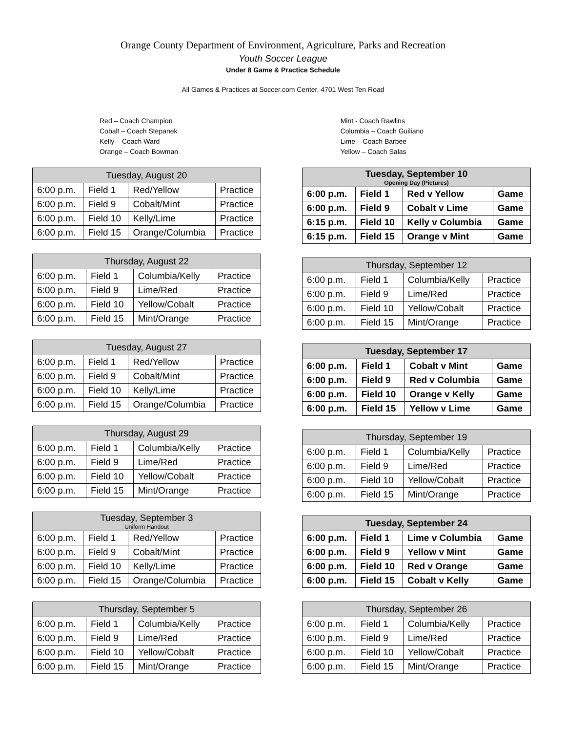Orange County Department of Environment, Agriculture, Parks and Recreation
Youth Soccer League
Under 8 Game & Practice Schedule
All Games & Practices at Soccer.com Center, 4701 West Ten Road
Red – Coach Champion
Cobalt – Coach Stepanek
Kelly – Coach Ward
Orange – Coach Bowman
Mint - Coach Rawlins
Columbia – Coach Guiliano
Lime – Coach Barbee
Yellow – Coach Salas
| Tuesday, August 20 | | | |
| --- | --- | --- | --- |
| 6:00 p.m. | Field 1 | Red/Yellow | Practice |
| 6:00 p.m. | Field 9 | Cobalt/Mint | Practice |
| 6:00 p.m. | Field 10 | Kelly/Lime | Practice |
| 6:00 p.m. | Field 15 | Orange/Columbia | Practice |
| Thursday, August 22 | | | |
| --- | --- | --- | --- |
| 6:00 p.m. | Field 1 | Columbia/Kelly | Practice |
| 6:00 p.m. | Field 9 | Lime/Red | Practice |
| 6:00 p.m. | Field 10 | Yellow/Cobalt | Practice |
| 6:00 p.m. | Field 15 | Mint/Orange | Practice |
| Tuesday, August 27 | | | |
| --- | --- | --- | --- |
| 6:00 p.m. | Field 1 | Red/Yellow | Practice |
| 6:00 p.m. | Field 9 | Cobalt/Mint | Practice |
| 6:00 p.m. | Field 10 | Kelly/Lime | Practice |
| 6:00 p.m. | Field 15 | Orange/Columbia | Practice |
| Thursday, August 29 | | | |
| --- | --- | --- | --- |
| 6:00 p.m. | Field 1 | Columbia/Kelly | Practice |
| 6:00 p.m. | Field 9 | Lime/Red | Practice |
| 6:00 p.m. | Field 10 | Yellow/Cobalt | Practice |
| 6:00 p.m. | Field 15 | Mint/Orange | Practice |
| Tuesday, September 3 Uniform Handout | | | |
| --- | --- | --- | --- |
| 6:00 p.m. | Field 1 | Red/Yellow | Practice |
| 6:00 p.m. | Field 9 | Cobalt/Mint | Practice |
| 6:00 p.m. | Field 10 | Kelly/Lime | Practice |
| 6:00 p.m. | Field 15 | Orange/Columbia | Practice |
| Thursday, September 5 | | | |
| --- | --- | --- | --- |
| 6:00 p.m. | Field 1 | Columbia/Kelly | Practice |
| 6:00 p.m. | Field 9 | Lime/Red | Practice |
| 6:00 p.m. | Field 10 | Yellow/Cobalt | Practice |
| 6:00 p.m. | Field 15 | Mint/Orange | Practice |
| Tuesday, September 10 Opening Day (Pictures) | | | |
| --- | --- | --- | --- |
| 6:00 p.m. | Field 1 | Red v Yellow | Game |
| 6:00 p.m. | Field 9 | Cobalt v Lime | Game |
| 6:15 p.m. | Field 10 | Kelly v Columbia | Game |
| 6:15 p.m. | Field 15 | Orange v Mint | Game |
| Thursday, September 12 | | | |
| --- | --- | --- | --- |
| 6:00 p.m. | Field 1 | Columbia/Kelly | Practice |
| 6:00 p.m. | Field 9 | Lime/Red | Practice |
| 6:00 p.m. | Field 10 | Yellow/Cobalt | Practice |
| 6:00 p.m. | Field 15 | Mint/Orange | Practice |
| Tuesday, September 17 | | | |
| --- | --- | --- | --- |
| 6:00 p.m. | Field 1 | Cobalt v Mint | Game |
| 6:00 p.m. | Field 9 | Red v Columbia | Game |
| 6:00 p.m. | Field 10 | Orange v Kelly | Game |
| 6:00 p.m. | Field 15 | Yellow v Lime | Game |
| Thursday, September 19 | | | |
| --- | --- | --- | --- |
| 6:00 p.m. | Field 1 | Columbia/Kelly | Practice |
| 6:00 p.m. | Field 9 | Lime/Red | Practice |
| 6:00 p.m. | Field 10 | Yellow/Cobalt | Practice |
| 6:00 p.m. | Field 15 | Mint/Orange | Practice |
| Tuesday, September 24 | | | |
| --- | --- | --- | --- |
| 6:00 p.m. | Field 1 | Lime v Columbia | Game |
| 6:00 p.m. | Field 9 | Yellow v Mint | Game |
| 6:00 p.m. | Field 10 | Red v Orange | Game |
| 6:00 p.m. | Field 15 | Cobalt v Kelly | Game |
| Thursday, September 26 | | | |
| --- | --- | --- | --- |
| 6:00 p.m. | Field 1 | Columbia/Kelly | Practice |
| 6:00 p.m. | Field 9 | Lime/Red | Practice |
| 6:00 p.m. | Field 10 | Yellow/Cobalt | Practice |
| 6:00 p.m. | Field 15 | Mint/Orange | Practice |